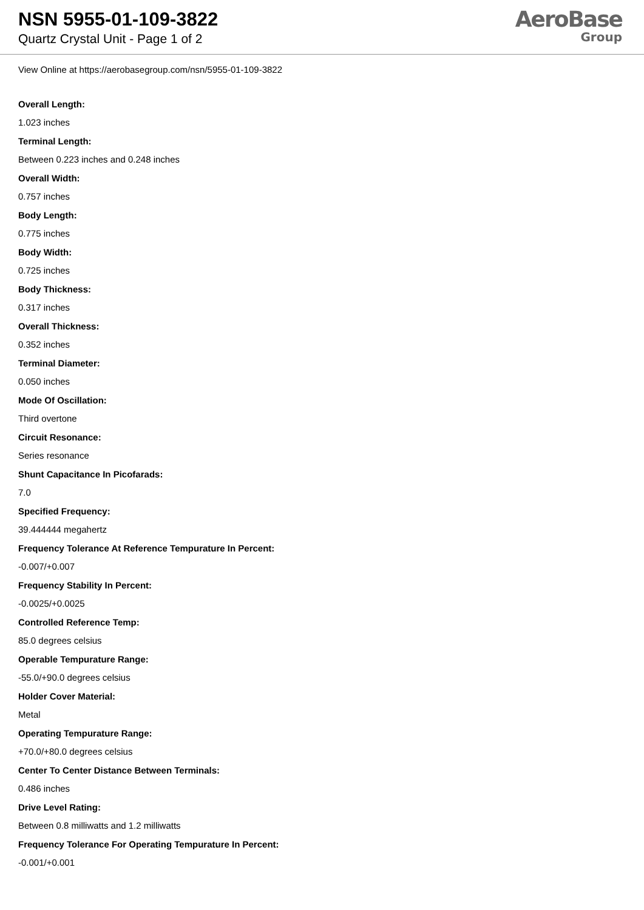NSN 5955-01-109-3822
Quartz Crystal Unit - Page 1 of 2
AeroBase
Group
View Online at https://aerobasegroup.com/nsn/5955-01-109-3822
Overall Length:
1.023 inches
Terminal Length:
Between 0.223 inches and 0.248 inches
Overall Width:
0.757 inches
Body Length:
0.775 inches
Body Width:
0.725 inches
Body Thickness:
0.317 inches
Overall Thickness:
0.352 inches
Terminal Diameter:
0.050 inches
Mode Of Oscillation:
Third overtone
Circuit Resonance:
Series resonance
Shunt Capacitance In Picofarads:
7.0
Specified Frequency:
39.444444 megahertz
Frequency Tolerance At Reference Tempurature In Percent:
-0.007/+0.007
Frequency Stability In Percent:
-0.0025/+0.0025
Controlled Reference Temp:
85.0 degrees celsius
Operable Tempurature Range:
-55.0/+90.0 degrees celsius
Holder Cover Material:
Metal
Operating Tempurature Range:
+70.0/+80.0 degrees celsius
Center To Center Distance Between Terminals:
0.486 inches
Drive Level Rating:
Between 0.8 milliwatts and 1.2 milliwatts
Frequency Tolerance For Operating Tempurature In Percent:
-0.001/+0.001